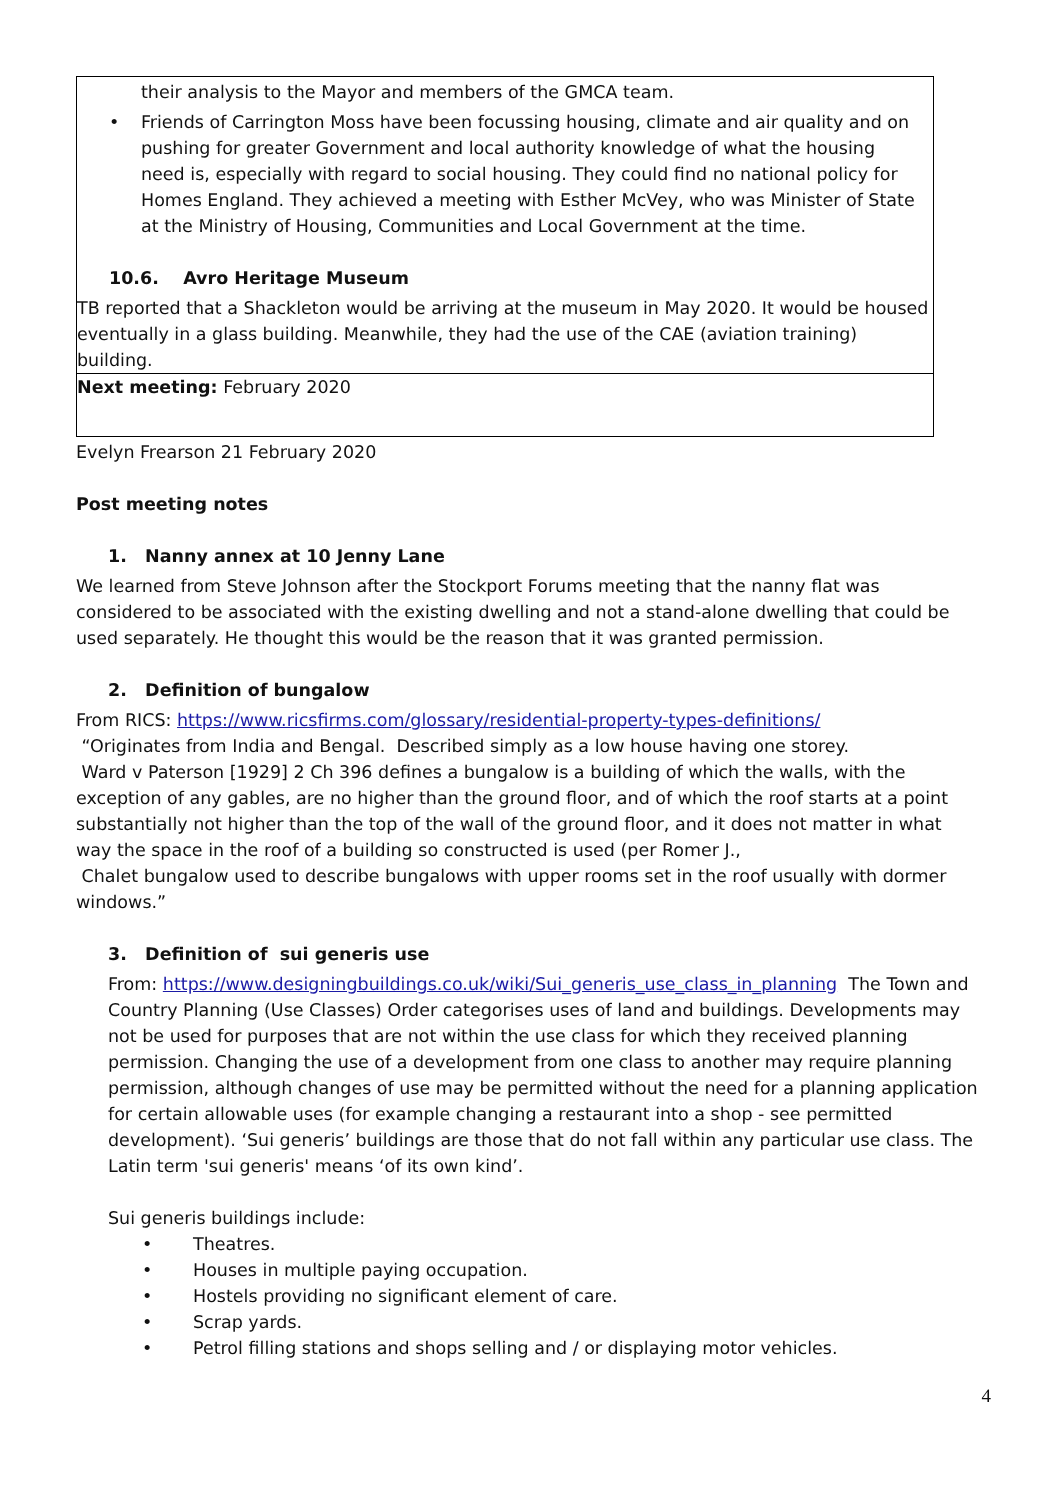their analysis to the Mayor and members of the GMCA team.
• Friends of Carrington Moss have been focussing housing, climate and air quality and on pushing for greater Government and local authority knowledge of what the housing need is, especially with regard to social housing. They could find no national policy for Homes England. They achieved a meeting with Esther McVey, who was Minister of State at the Ministry of Housing, Communities and Local Government at the time.
10.6. Avro Heritage Museum
TB reported that a Shackleton would be arriving at the museum in May 2020. It would be housed eventually in a glass building. Meanwhile, they had the use of the CAE (aviation training) building.
Next meeting: February 2020
Evelyn Frearson 21 February 2020
Post meeting notes
1. Nanny annex at 10 Jenny Lane
We learned from Steve Johnson after the Stockport Forums meeting that the nanny flat was considered to be associated with the existing dwelling and not a stand-alone dwelling that could be used separately. He thought this would be the reason that it was granted permission.
2. Definition of bungalow
From RICS: https://www.ricsfirms.com/glossary/residential-property-types-definitions/
“Originates from India and Bengal. Described simply as a low house having one storey.
Ward v Paterson [1929] 2 Ch 396 defines a bungalow is a building of which the walls, with the exception of any gables, are no higher than the ground floor, and of which the roof starts at a point substantially not higher than the top of the wall of the ground floor, and it does not matter in what way the space in the roof of a building so constructed is used (per Romer J.,
Chalet bungalow used to describe bungalows with upper rooms set in the roof usually with dormer windows.”
3. Definition of sui generis use
From: https://www.designingbuildings.co.uk/wiki/Sui_generis_use_class_in_planning The Town and Country Planning (Use Classes) Order categorises uses of land and buildings. Developments may not be used for purposes that are not within the use class for which they received planning permission. Changing the use of a development from one class to another may require planning permission, although changes of use may be permitted without the need for a planning application for certain allowable uses (for example changing a restaurant into a shop - see permitted development). ‘Sui generis’ buildings are those that do not fall within any particular use class. The Latin term 'sui generis' means ‘of its own kind’.
Sui generis buildings include:
• Theatres.
• Houses in multiple paying occupation.
• Hostels providing no significant element of care.
• Scrap yards.
• Petrol filling stations and shops selling and / or displaying motor vehicles.
4